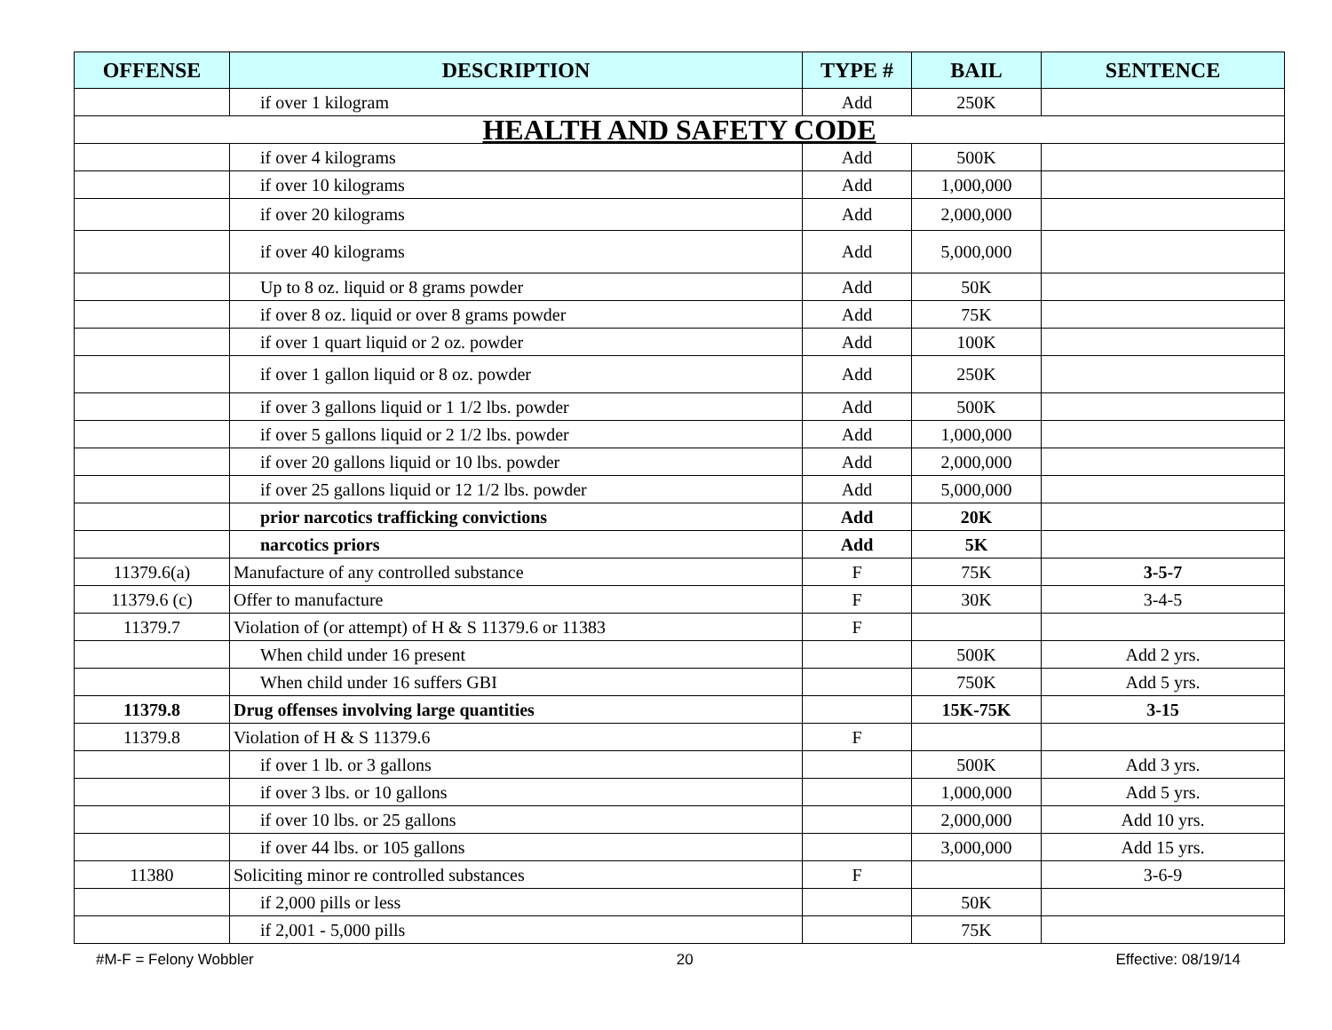| OFFENSE | DESCRIPTION | TYPE # | BAIL | SENTENCE |
| --- | --- | --- | --- | --- |
| | if over 1 kilogram | Add | 250K | |
| HEALTH AND SAFETY CODE | | | | |
| | if over 4 kilograms | Add | 500K | |
| | if over 10 kilograms | Add | 1,000,000 | |
| | if over 20 kilograms | Add | 2,000,000 | |
| | if over 40 kilograms | Add | 5,000,000 | |
| | Up to 8 oz. liquid or 8 grams powder | Add | 50K | |
| | if over 8 oz. liquid or over 8 grams powder | Add | 75K | |
| | if over 1 quart liquid or 2 oz. powder | Add | 100K | |
| | if over 1 gallon liquid or 8 oz. powder | Add | 250K | |
| | if over 3 gallons liquid or 1 1/2 lbs. powder | Add | 500K | |
| | if over 5 gallons liquid or 2 1/2 lbs. powder | Add | 1,000,000 | |
| | if over 20 gallons liquid or 10 lbs. powder | Add | 2,000,000 | |
| | if over 25 gallons liquid or 12 1/2 lbs. powder | Add | 5,000,000 | |
| | prior narcotics trafficking convictions | Add | 20K | |
| | narcotics priors | Add | 5K | |
| 11379.6(a) | Manufacture of any controlled substance | F | 75K | 3-5-7 |
| 11379.6 (c) | Offer to manufacture | F | 30K | 3-4-5 |
| 11379.7 | Violation of (or attempt) of H & S 11379.6 or 11383 | F | | |
| | When child under 16 present | | 500K | Add 2 yrs. |
| | When child under 16 suffers GBI | | 750K | Add 5 yrs. |
| 11379.8 | Drug offenses involving large quantities | | 15K-75K | 3-15 |
| 11379.8 | Violation of H & S 11379.6 | F | | |
| | if over 1 lb. or 3 gallons | | 500K | Add 3 yrs. |
| | if over 3 lbs. or 10 gallons | | 1,000,000 | Add 5 yrs. |
| | if over 10 lbs. or 25 gallons | | 2,000,000 | Add 10 yrs. |
| | if over 44 lbs. or 105 gallons | | 3,000,000 | Add 15 yrs. |
| 11380 | Soliciting minor re controlled substances | F | | 3-6-9 |
| | if 2,000 pills or less | | 50K | |
| | if 2,001 - 5,000 pills | | 75K | |
#M-F = Felony Wobbler 20 Effective: 08/19/14